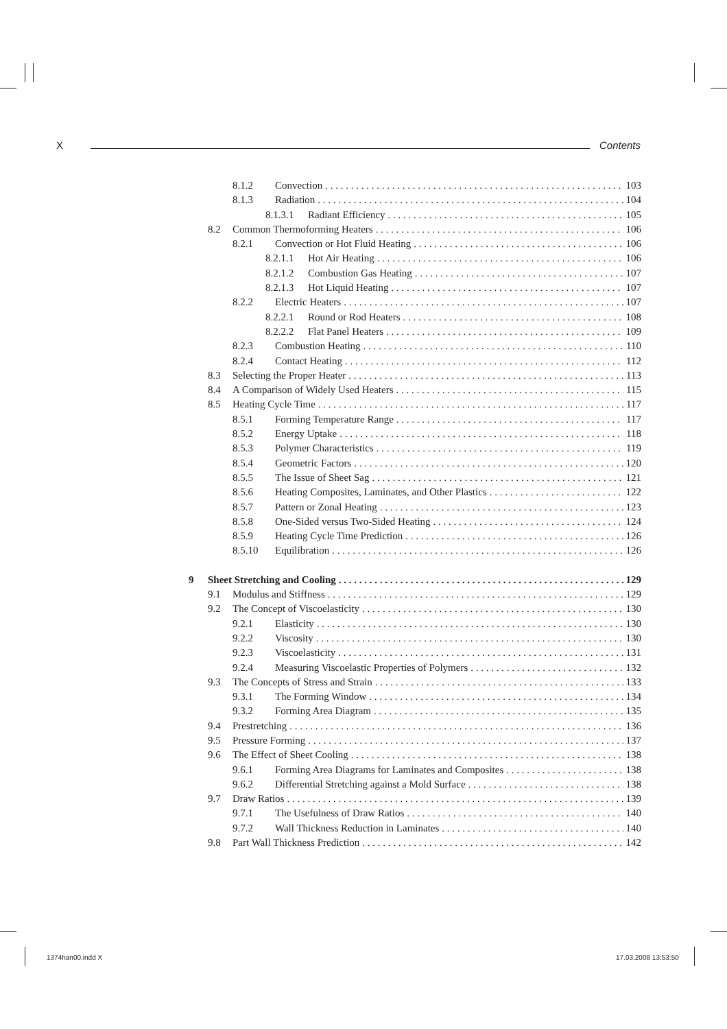X Contents
8.1.2 Convection 103
8.1.3 Radiation 104
8.1.3.1 Radiant Efficiency 105
8.2 Common Thermoforming Heaters 106
8.2.1 Convection or Hot Fluid Heating 106
8.2.1.1 Hot Air Heating 106
8.2.1.2 Combustion Gas Heating 107
8.2.1.3 Hot Liquid Heating 107
8.2.2 Electric Heaters 107
8.2.2.1 Round or Rod Heaters 108
8.2.2.2 Flat Panel Heaters 109
8.2.3 Combustion Heating 110
8.2.4 Contact Heating 112
8.3 Selecting the Proper Heater 113
8.4 A Comparison of Widely Used Heaters 115
8.5 Heating Cycle Time 117
8.5.1 Forming Temperature Range 117
8.5.2 Energy Uptake 118
8.5.3 Polymer Characteristics 119
8.5.4 Geometric Factors 120
8.5.5 The Issue of Sheet Sag 121
8.5.6 Heating Composites, Laminates, and Other Plastics 122
8.5.7 Pattern or Zonal Heating 123
8.5.8 One-Sided versus Two-Sided Heating 124
8.5.9 Heating Cycle Time Prediction 126
8.5.10 Equilibration 126
9 Sheet Stretching and Cooling 129
9.1 Modulus and Stiffness 129
9.2 The Concept of Viscoelasticity 130
9.2.1 Elasticity 130
9.2.2 Viscosity 130
9.2.3 Viscoelasticity 131
9.2.4 Measuring Viscoelastic Properties of Polymers 132
9.3 The Concepts of Stress and Strain 133
9.3.1 The Forming Window 134
9.3.2 Forming Area Diagram 135
9.4 Prestretching 136
9.5 Pressure Forming 137
9.6 The Effect of Sheet Cooling 138
9.6.1 Forming Area Diagrams for Laminates and Composites 138
9.6.2 Differential Stretching against a Mold Surface 138
9.7 Draw Ratios 139
9.7.1 The Usefulness of Draw Ratios 140
9.7.2 Wall Thickness Reduction in Laminates 140
9.8 Part Wall Thickness Prediction 142
1374han00.indd X 17.03.2008 13:53:50